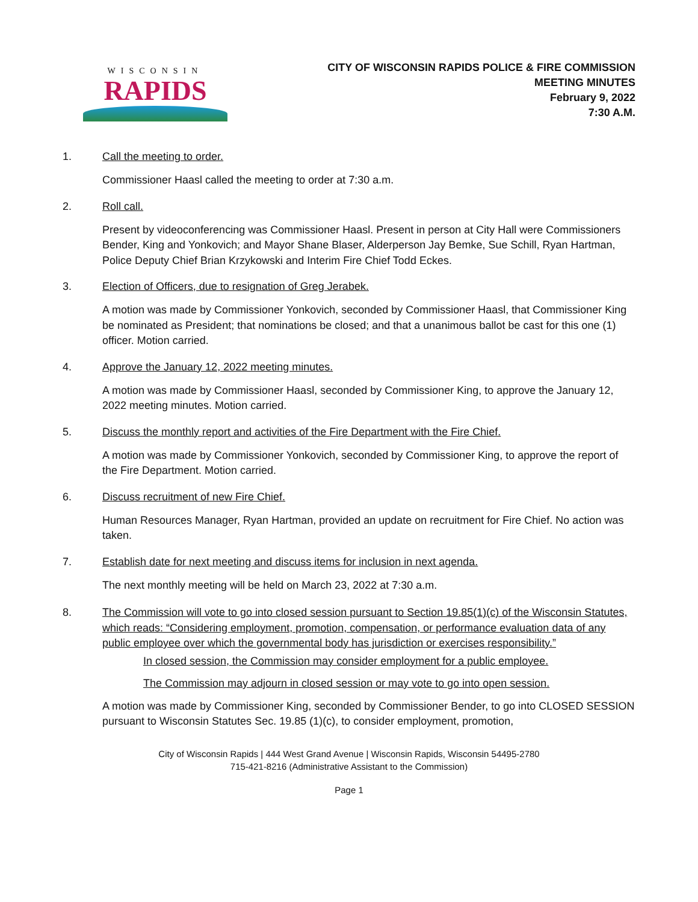WISCONSIN
RAPIDS
CITY OF WISCONSIN RAPIDS POLICE & FIRE COMMISSION
MEETING MINUTES
February 9, 2022
7:30 A.M.
1. Call the meeting to order.
Commissioner Haasl called the meeting to order at 7:30 a.m.
2. Roll call.
Present by videoconferencing was Commissioner Haasl. Present in person at City Hall were Commissioners Bender, King and Yonkovich; and Mayor Shane Blaser, Alderperson Jay Bemke, Sue Schill, Ryan Hartman, Police Deputy Chief Brian Krzykowski and Interim Fire Chief Todd Eckes.
3. Election of Officers, due to resignation of Greg Jerabek.
A motion was made by Commissioner Yonkovich, seconded by Commissioner Haasl, that Commissioner King be nominated as President; that nominations be closed; and that a unanimous ballot be cast for this one (1) officer. Motion carried.
4. Approve the January 12, 2022 meeting minutes.
A motion was made by Commissioner Haasl, seconded by Commissioner King, to approve the January 12, 2022 meeting minutes. Motion carried.
5. Discuss the monthly report and activities of the Fire Department with the Fire Chief.
A motion was made by Commissioner Yonkovich, seconded by Commissioner King, to approve the report of the Fire Department. Motion carried.
6. Discuss recruitment of new Fire Chief.
Human Resources Manager, Ryan Hartman, provided an update on recruitment for Fire Chief. No action was taken.
7. Establish date for next meeting and discuss items for inclusion in next agenda.
The next monthly meeting will be held on March 23, 2022 at 7:30 a.m.
8. The Commission will vote to go into closed session pursuant to Section 19.85(1)(c) of the Wisconsin Statutes, which reads: “Considering employment, promotion, compensation, or performance evaluation data of any public employee over which the governmental body has jurisdiction or exercises responsibility.”
In closed session, the Commission may consider employment for a public employee.
The Commission may adjourn in closed session or may vote to go into open session.
A motion was made by Commissioner King, seconded by Commissioner Bender, to go into CLOSED SESSION pursuant to Wisconsin Statutes Sec. 19.85 (1)(c), to consider employment, promotion,
City of Wisconsin Rapids | 444 West Grand Avenue | Wisconsin Rapids, Wisconsin 54495-2780
715-421-8216 (Administrative Assistant to the Commission)
Page 1